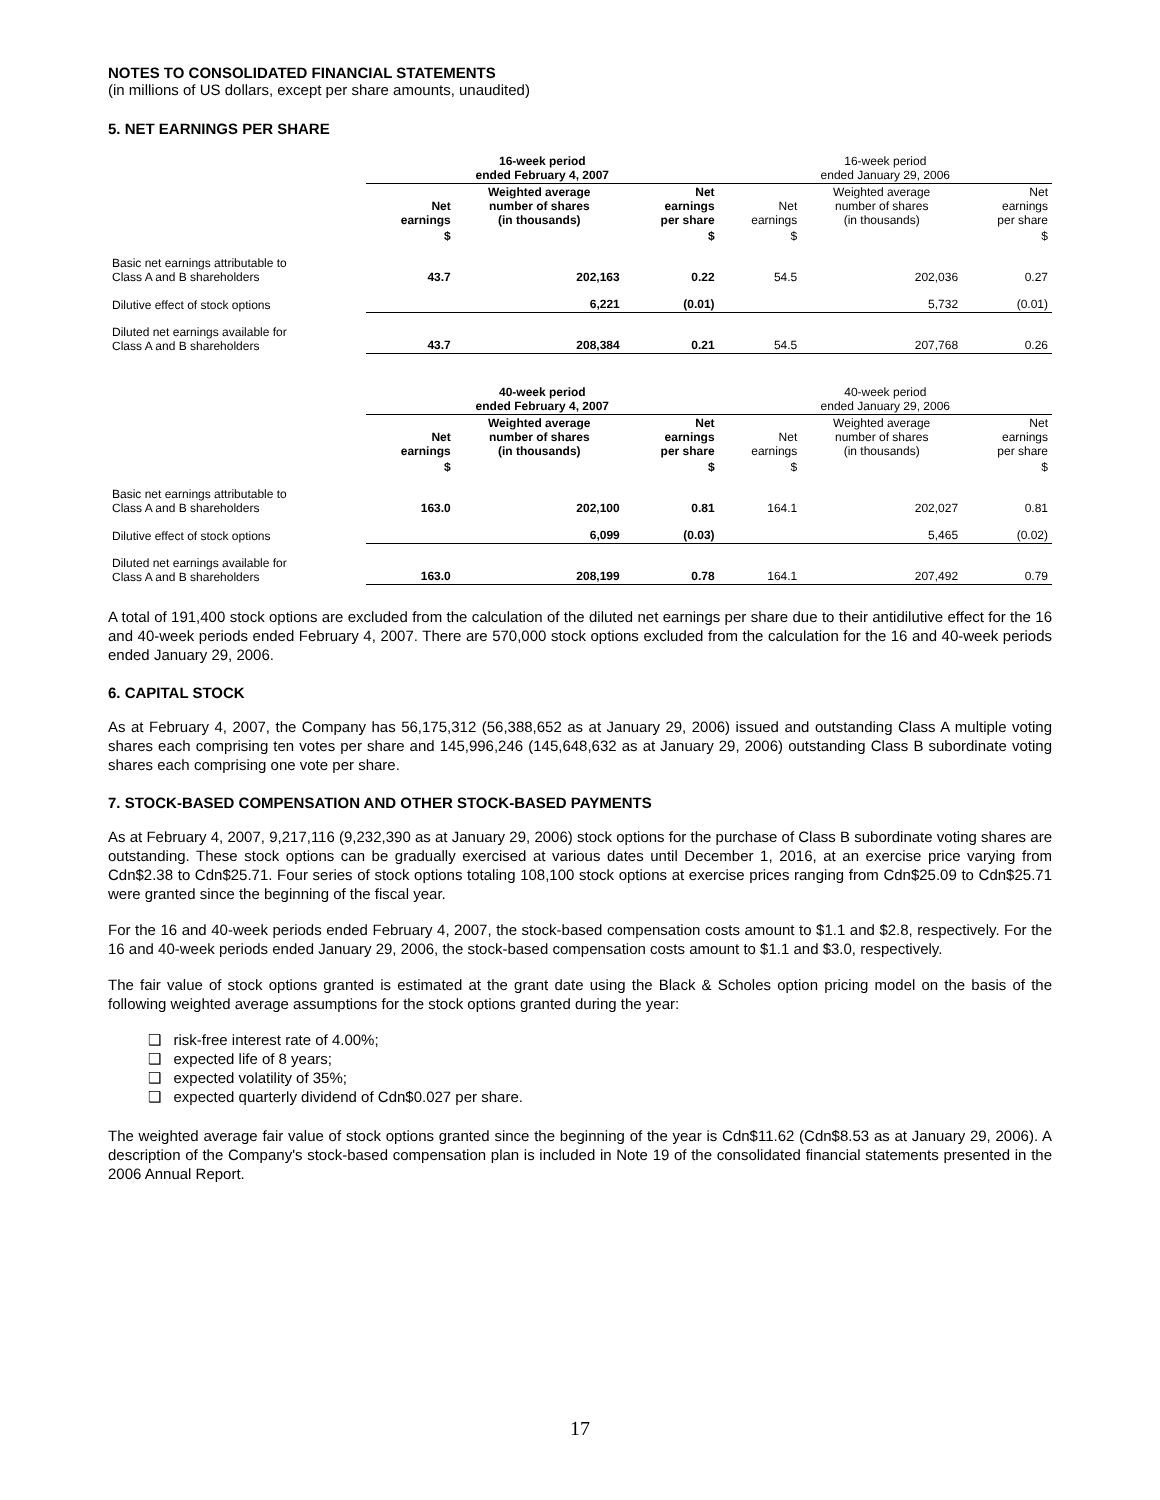NOTES TO CONSOLIDATED FINANCIAL STATEMENTS
(in millions of US dollars, except per share amounts, unaudited)
5. NET EARNINGS PER SHARE
| | 16-week period ended February 4, 2007 | | | 16-week period ended January 29, 2006 | | |
| | Net earnings | Weighted average number of shares (in thousands) | Net earnings per share | Net earnings | Weighted average number of shares (in thousands) | Net earnings per share |
| | $ | | $ | $ | | $ |
| Basic net earnings attributable to Class A and B shareholders | 43.7 | 202,163 | 0.22 | 54.5 | 202,036 | 0.27 |
| Dilutive effect of stock options | | 6,221 | (0.01) | | 5,732 | (0.01) |
| Diluted net earnings available for Class A and B shareholders | 43.7 | 208,384 | 0.21 | 54.5 | 207,768 | 0.26 |
| | 40-week period ended February 4, 2007 | | | 40-week period ended January 29, 2006 | | |
| | Net earnings | Weighted average number of shares (in thousands) | Net earnings per share | Net earnings | Weighted average number of shares (in thousands) | Net earnings per share |
| | $ | | $ | $ | | $ |
| Basic net earnings attributable to Class A and B shareholders | 163.0 | 202,100 | 0.81 | 164.1 | 202,027 | 0.81 |
| Dilutive effect of stock options | | 6,099 | (0.03) | | 5,465 | (0.02) |
| Diluted net earnings available for Class A and B shareholders | 163.0 | 208,199 | 0.78 | 164.1 | 207,492 | 0.79 |
A total of 191,400 stock options are excluded from the calculation of the diluted net earnings per share due to their antidilutive effect for the 16 and 40-week periods ended February 4, 2007. There are 570,000 stock options excluded from the calculation for the 16 and 40-week periods ended January 29, 2006.
6. CAPITAL STOCK
As at February 4, 2007, the Company has 56,175,312 (56,388,652 as at January 29, 2006) issued and outstanding Class A multiple voting shares each comprising ten votes per share and 145,996,246 (145,648,632 as at January 29, 2006) outstanding Class B subordinate voting shares each comprising one vote per share.
7. STOCK-BASED COMPENSATION AND OTHER STOCK-BASED PAYMENTS
As at February 4, 2007, 9,217,116 (9,232,390 as at January 29, 2006) stock options for the purchase of Class B subordinate voting shares are outstanding. These stock options can be gradually exercised at various dates until December 1, 2016, at an exercise price varying from Cdn$2.38 to Cdn$25.71. Four series of stock options totaling 108,100 stock options at exercise prices ranging from Cdn$25.09 to Cdn$25.71 were granted since the beginning of the fiscal year.
For the 16 and 40-week periods ended February 4, 2007, the stock-based compensation costs amount to $1.1 and $2.8, respectively. For the 16 and 40-week periods ended January 29, 2006, the stock-based compensation costs amount to $1.1 and $3.0, respectively.
The fair value of stock options granted is estimated at the grant date using the Black & Scholes option pricing model on the basis of the following weighted average assumptions for the stock options granted during the year:
❑ risk-free interest rate of 4.00%;
❑ expected life of 8 years;
❑ expected volatility of 35%;
❑ expected quarterly dividend of Cdn$0.027 per share.
The weighted average fair value of stock options granted since the beginning of the year is Cdn$11.62 (Cdn$8.53 as at January 29, 2006). A description of the Company's stock-based compensation plan is included in Note 19 of the consolidated financial statements presented in the 2006 Annual Report.
17